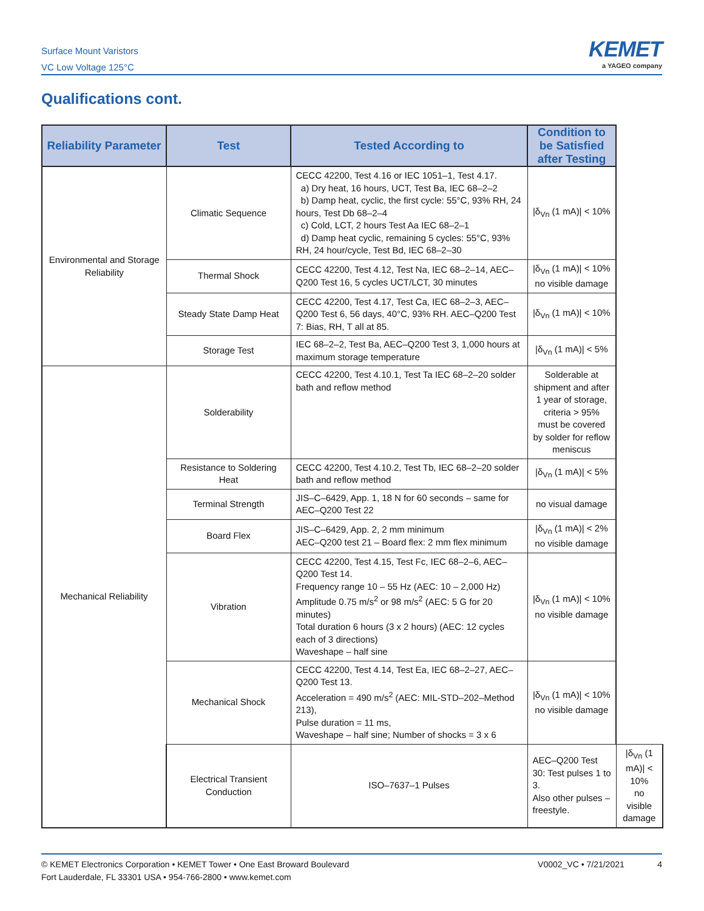Surface Mount Varistors
VC Low Voltage 125°C
KEMET
a YAGEO company
Qualifications cont.
| Reliability Parameter | Test | Tested According to | Condition to be Satisfied after Testing | |
| --- | --- | --- | --- | --- |
| Environmental and Storage Reliability | Climatic Sequence | CECC 42200, Test 4.16 or IEC 1051–1, Test 4.17. a) Dry heat, 16 hours, UCT, Test Ba, IEC 68–2–2 b) Damp heat, cyclic, the first cycle: 55°C, 93% RH, 24 hours, Test Db 68–2–4 c) Cold, LCT, 2 hours Test Aa IEC 68–2–1 d) Damp heat cyclic, remaining 5 cycles: 55°C, 93% RH, 24 hour/cycle, Test Bd, IEC 68–2–30 | /δ<sub>Vn</sub> (1 mA)/ < 10% | |
| | Thermal Shock | CECC 42200, Test 4.12, Test Na, IEC 68–2–14, AEC–Q200 Test 16, 5 cycles UCT/LCT, 30 minutes | /δ<sub>Vn</sub> (1 mA)/ < 10% no visible damage | |
| | Steady State Damp Heat | CECC 42200, Test 4.17, Test Ca, IEC 68–2–3, AEC–Q200 Test 6, 56 days, 40°C, 93% RH. AEC–Q200 Test 7: Bias, RH, T all at 85. | /δ<sub>Vn</sub> (1 mA)/ < 10% | |
| | Storage Test | IEC 68–2–2, Test Ba, AEC–Q200 Test 3, 1,000 hours at maximum storage temperature | /δ<sub>Vn</sub> (1 mA)/ < 5% | |
| Mechanical Reliability | Solderability | CECC 42200, Test 4.10.1, Test Ta IEC 68–2–20 solder bath and reflow method | Solderable at shipment and after 1 year of storage, criteria > 95% must be covered by solder for reflow meniscus | |
| | Resistance to Soldering Heat | CECC 42200, Test 4.10.2, Test Tb, IEC 68–2–20 solder bath and reflow method | /δ<sub>Vn</sub> (1 mA)/ < 5% | |
| | Terminal Strength | JIS–C–6429, App. 1, 18 N for 60 seconds – same for AEC–Q200 Test 22 | no visual damage | |
| | Board Flex | JIS–C–6429, App. 2, 2 mm minimum AEC–Q200 test 21 – Board flex: 2 mm flex minimum | /δ<sub>Vn</sub> (1 mA)/ < 2% no visible damage | |
| | Vibration | CECC 42200, Test 4.15, Test Fc, IEC 68–2–6, AEC–Q200 Test 14. Frequency range 10 – 55 Hz (AEC: 10 – 2,000 Hz) Amplitude 0.75 m/s<sup>2</sup> or 98 m/s<sup>2</sup> (AEC: 5 G for 20 minutes) Total duration 6 hours (3 x 2 hours) (AEC: 12 cycles each of 3 directions) Waveshape – half sine | /δ<sub>Vn</sub> (1 mA)/ < 10% no visible damage | |
| | Mechanical Shock | CECC 42200, Test 4.14, Test Ea, IEC 68–2–27, AEC–Q200 Test 13. Acceleration = 490 m/s<sup>2</sup> (AEC: MIL-STD–202–Method 213), Pulse duration = 11 ms, Waveshape – half sine; Number of shocks = 3 x 6 | /δ<sub>Vn</sub> (1 mA)/ < 10% no visible damage | |
| | Electrical Transient Conduction | ISO–7637–1 Pulses | AEC–Q200 Test 30: Test pulses 1 to 3. Also other pulses – freestyle. | /δ<sub>Vn</sub> (1 mA)/ < 10% no visible damage |
© KEMET Electronics Corporation • KEMET Tower • One East Broward Boulevard
Fort Lauderdale, FL 33301 USA • 954-766-2800 • www.kemet.com
V0002_VC • 7/21/2021 4